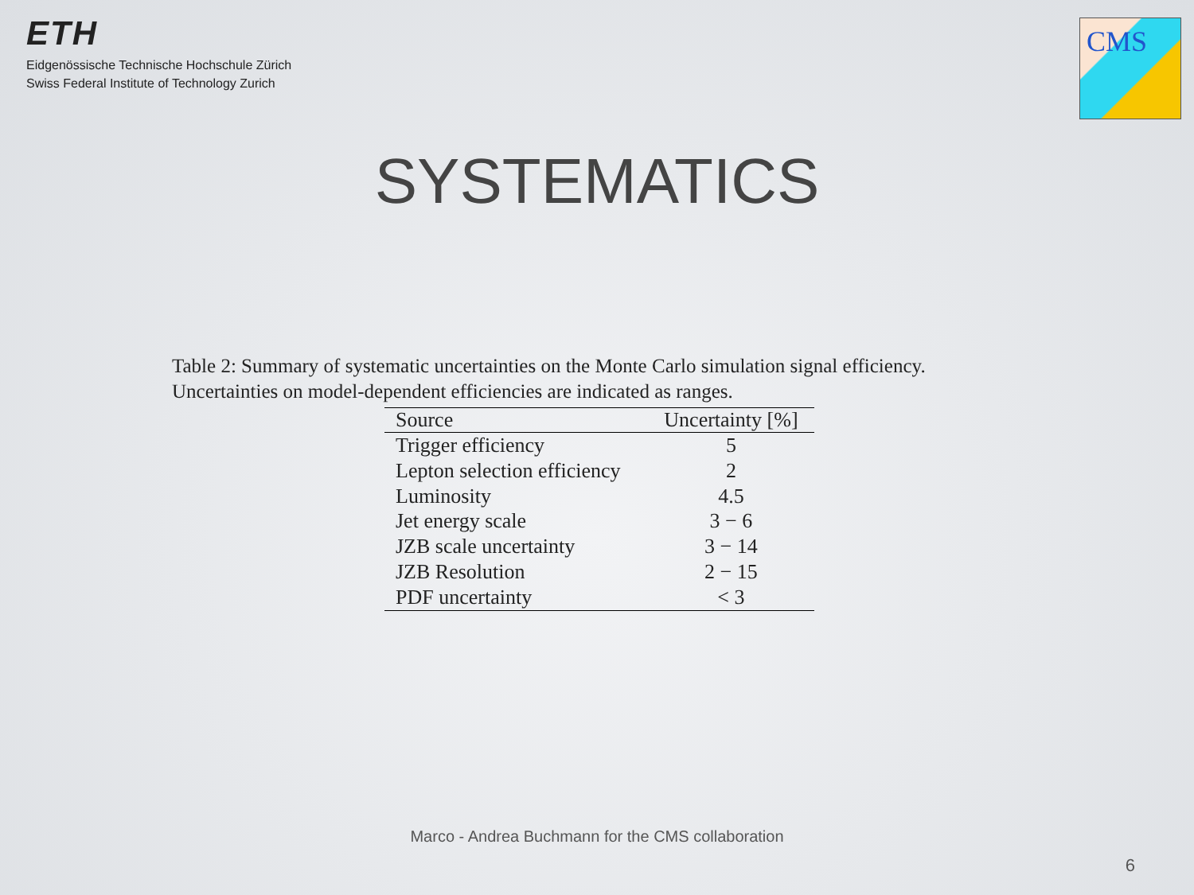ETH
Eidgenössische Technische Hochschule Zürich
Swiss Federal Institute of Technology Zurich
CMS
SYSTEMATICS
Table 2: Summary of systematic uncertainties on the Monte Carlo simulation signal efficiency.
Uncertainties on model-dependent efficiencies are indicated as ranges.
| Source | Uncertainty [%] |
| --- | --- |
| Trigger efficiency | 5 |
| Lepton selection efficiency | 2 |
| Luminosity | 4.5 |
| Jet energy scale | 3 − 6 |
| JZB scale uncertainty | 3 − 14 |
| JZB Resolution | 2 − 15 |
| PDF uncertainty | < 3 |
Marco - Andrea Buchmann for the CMS collaboration
6